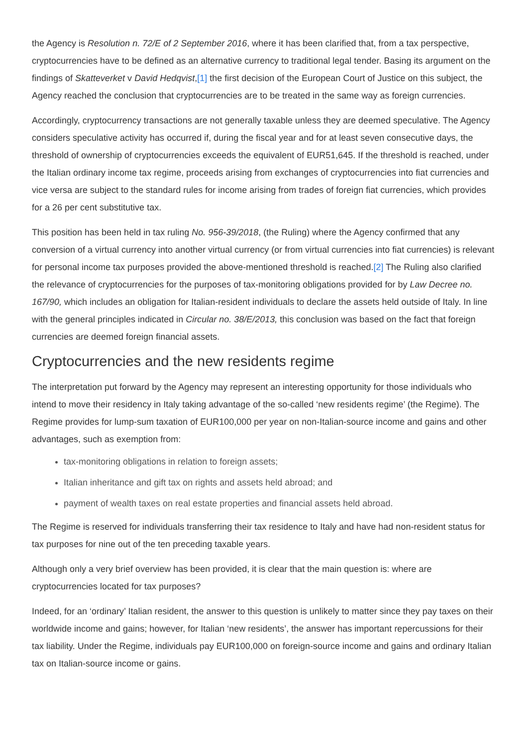the Agency is Resolution n. 72/E of 2 September 2016, where it has been clarified that, from a tax perspective, cryptocurrencies have to be defined as an alternative currency to traditional legal tender. Basing its argument on the findings of Skatteverket v David Hedqvist,[1] the first decision of the European Court of Justice on this subject, the Agency reached the conclusion that cryptocurrencies are to be treated in the same way as foreign currencies.
Accordingly, cryptocurrency transactions are not generally taxable unless they are deemed speculative. The Agency considers speculative activity has occurred if, during the fiscal year and for at least seven consecutive days, the threshold of ownership of cryptocurrencies exceeds the equivalent of EUR51,645. If the threshold is reached, under the Italian ordinary income tax regime, proceeds arising from exchanges of cryptocurrencies into fiat currencies and vice versa are subject to the standard rules for income arising from trades of foreign fiat currencies, which provides for a 26 per cent substitutive tax.
This position has been held in tax ruling No. 956-39/2018, (the Ruling) where the Agency confirmed that any conversion of a virtual currency into another virtual currency (or from virtual currencies into fiat currencies) is relevant for personal income tax purposes provided the above-mentioned threshold is reached.[2] The Ruling also clarified the relevance of cryptocurrencies for the purposes of tax-monitoring obligations provided for by Law Decree no. 167/90, which includes an obligation for Italian-resident individuals to declare the assets held outside of Italy. In line with the general principles indicated in Circular no. 38/E/2013, this conclusion was based on the fact that foreign currencies are deemed foreign financial assets.
Cryptocurrencies and the new residents regime
The interpretation put forward by the Agency may represent an interesting opportunity for those individuals who intend to move their residency in Italy taking advantage of the so-called ‘new residents regime’ (the Regime). The Regime provides for lump-sum taxation of EUR100,000 per year on non-Italian-source income and gains and other advantages, such as exemption from:
tax-monitoring obligations in relation to foreign assets;
Italian inheritance and gift tax on rights and assets held abroad; and
payment of wealth taxes on real estate properties and financial assets held abroad.
The Regime is reserved for individuals transferring their tax residence to Italy and have had non-resident status for tax purposes for nine out of the ten preceding taxable years.
Although only a very brief overview has been provided, it is clear that the main question is: where are cryptocurrencies located for tax purposes?
Indeed, for an ‘ordinary’ Italian resident, the answer to this question is unlikely to matter since they pay taxes on their worldwide income and gains; however, for Italian ‘new residents’, the answer has important repercussions for their tax liability. Under the Regime, individuals pay EUR100,000 on foreign-source income and gains and ordinary Italian tax on Italian-source income or gains.